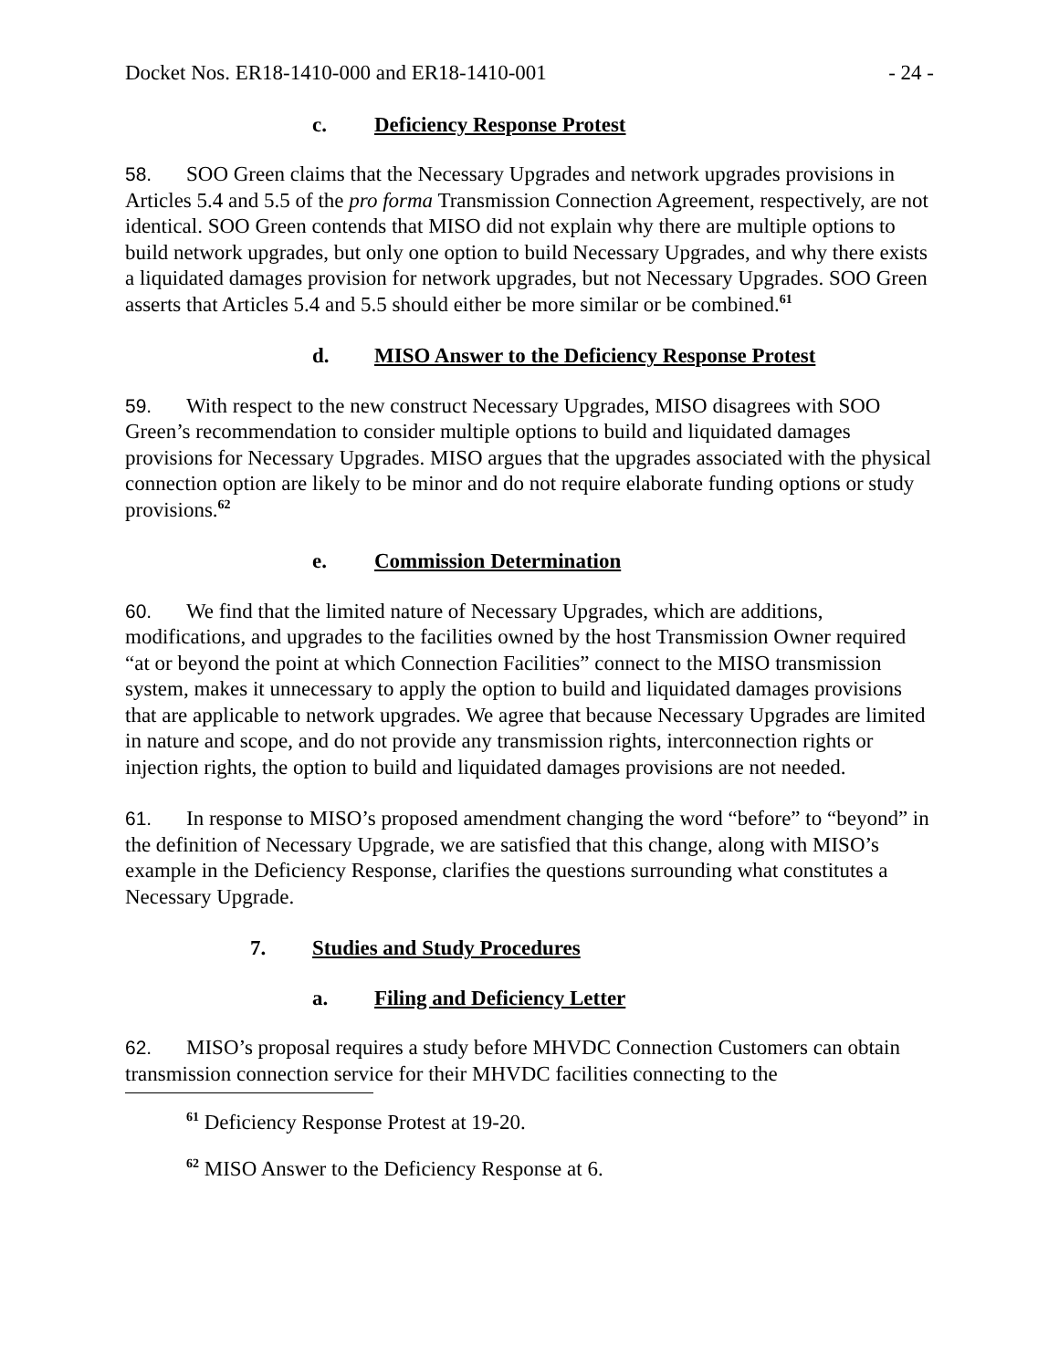Docket Nos. ER18-1410-000 and ER18-1410-001 - 24 -
c. Deficiency Response Protest
58. SOO Green claims that the Necessary Upgrades and network upgrades provisions in Articles 5.4 and 5.5 of the pro forma Transmission Connection Agreement, respectively, are not identical. SOO Green contends that MISO did not explain why there are multiple options to build network upgrades, but only one option to build Necessary Upgrades, and why there exists a liquidated damages provision for network upgrades, but not Necessary Upgrades. SOO Green asserts that Articles 5.4 and 5.5 should either be more similar or be combined.<sup>61</sup>
d. MISO Answer to the Deficiency Response Protest
59. With respect to the new construct Necessary Upgrades, MISO disagrees with SOO Green’s recommendation to consider multiple options to build and liquidated damages provisions for Necessary Upgrades. MISO argues that the upgrades associated with the physical connection option are likely to be minor and do not require elaborate funding options or study provisions.<sup>62</sup>
e. Commission Determination
60. We find that the limited nature of Necessary Upgrades, which are additions, modifications, and upgrades to the facilities owned by the host Transmission Owner required “at or beyond the point at which Connection Facilities” connect to the MISO transmission system, makes it unnecessary to apply the option to build and liquidated damages provisions that are applicable to network upgrades. We agree that because Necessary Upgrades are limited in nature and scope, and do not provide any transmission rights, interconnection rights or injection rights, the option to build and liquidated damages provisions are not needed.
61. In response to MISO’s proposed amendment changing the word “before” to “beyond” in the definition of Necessary Upgrade, we are satisfied that this change, along with MISO’s example in the Deficiency Response, clarifies the questions surrounding what constitutes a Necessary Upgrade.
7. Studies and Study Procedures
a. Filing and Deficiency Letter
62. MISO’s proposal requires a study before MHVDC Connection Customers can obtain transmission connection service for their MHVDC facilities connecting to the
<sup>61</sup> Deficiency Response Protest at 19-20.
<sup>62</sup> MISO Answer to the Deficiency Response at 6.